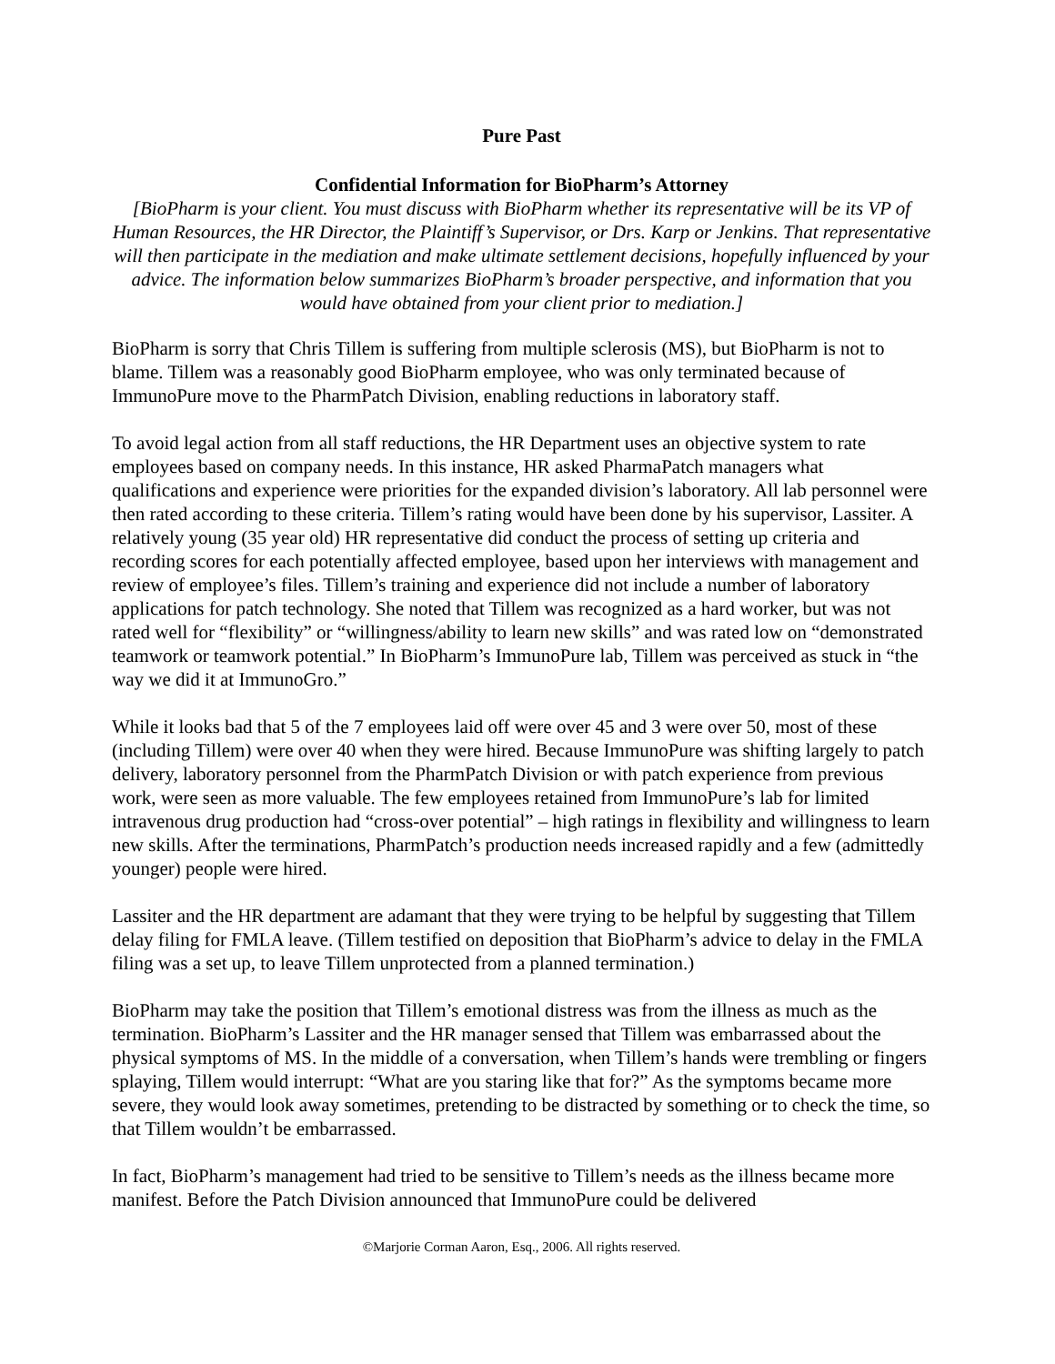Pure Past
Confidential Information for BioPharm’s Attorney
[BioPharm is your client. You must discuss with BioPharm whether its representative will be its VP of Human Resources, the HR Director, the Plaintiff’s Supervisor, or Drs. Karp or Jenkins. That representative will then participate in the mediation and make ultimate settlement decisions, hopefully influenced by your advice. The information below summarizes BioPharm’s broader perspective, and information that you would have obtained from your client prior to mediation.]
BioPharm is sorry that Chris Tillem is suffering from multiple sclerosis (MS), but BioPharm is not to blame. Tillem was a reasonably good BioPharm employee, who was only terminated because of ImmunoPure move to the PharmPatch Division, enabling reductions in laboratory staff.
To avoid legal action from all staff reductions, the HR Department uses an objective system to rate employees based on company needs. In this instance, HR asked PharmaPatch managers what qualifications and experience were priorities for the expanded division’s laboratory. All lab personnel were then rated according to these criteria. Tillem’s rating would have been done by his supervisor, Lassiter. A relatively young (35 year old) HR representative did conduct the process of setting up criteria and recording scores for each potentially affected employee, based upon her interviews with management and review of employee’s files. Tillem’s training and experience did not include a number of laboratory applications for patch technology. She noted that Tillem was recognized as a hard worker, but was not rated well for “flexibility” or “willingness/ability to learn new skills” and was rated low on “demonstrated teamwork or teamwork potential.” In BioPharm’s ImmunoPure lab, Tillem was perceived as stuck in “the way we did it at ImmunoGro.”
While it looks bad that 5 of the 7 employees laid off were over 45 and 3 were over 50, most of these (including Tillem) were over 40 when they were hired. Because ImmunoPure was shifting largely to patch delivery, laboratory personnel from the PharmPatch Division or with patch experience from previous work, were seen as more valuable. The few employees retained from ImmunoPure’s lab for limited intravenous drug production had “cross-over potential” – high ratings in flexibility and willingness to learn new skills. After the terminations, PharmPatch’s production needs increased rapidly and a few (admittedly younger) people were hired.
Lassiter and the HR department are adamant that they were trying to be helpful by suggesting that Tillem delay filing for FMLA leave. (Tillem testified on deposition that BioPharm’s advice to delay in the FMLA filing was a set up, to leave Tillem unprotected from a planned termination.)
BioPharm may take the position that Tillem’s emotional distress was from the illness as much as the termination. BioPharm’s Lassiter and the HR manager sensed that Tillem was embarrassed about the physical symptoms of MS. In the middle of a conversation, when Tillem’s hands were trembling or fingers splaying, Tillem would interrupt: “What are you staring like that for?” As the symptoms became more severe, they would look away sometimes, pretending to be distracted by something or to check the time, so that Tillem wouldn’t be embarrassed.
In fact, BioPharm’s management had tried to be sensitive to Tillem’s needs as the illness became more manifest. Before the Patch Division announced that ImmunoPure could be delivered
©Marjorie Corman Aaron, Esq., 2006. All rights reserved.